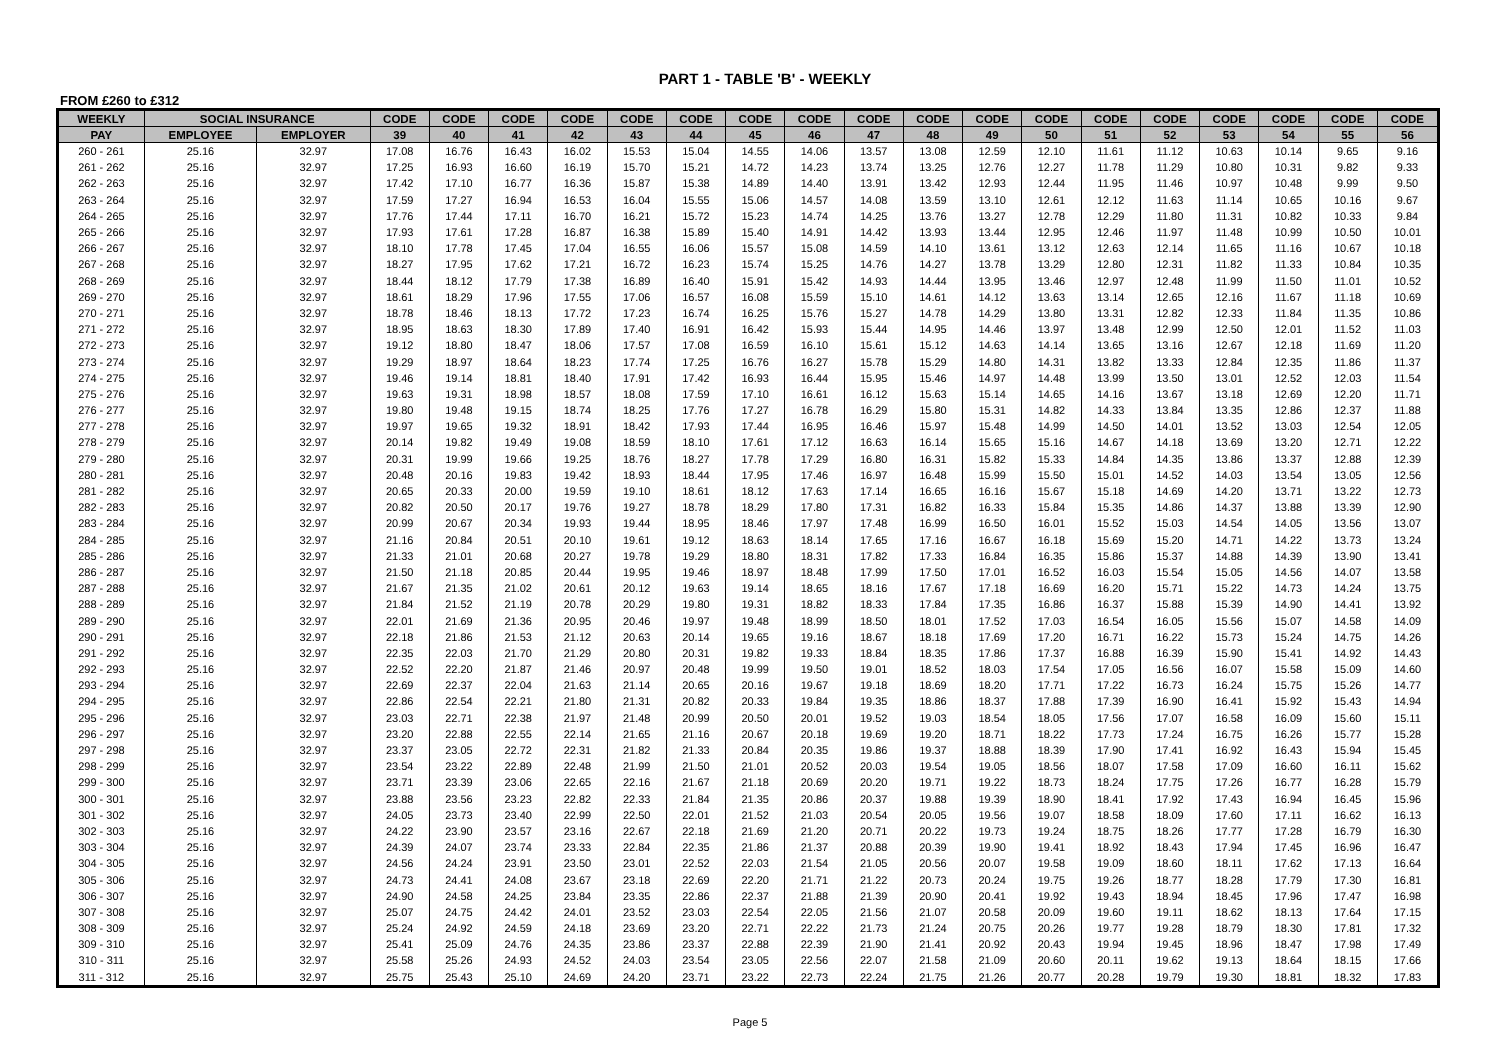PART 1 - TABLE 'B' - WEEKLY
FROM £260 to £312
| WEEKLY | SOCIAL INSURANCE | | CODE | CODE | CODE | CODE | CODE | CODE | CODE | CODE | CODE | CODE | CODE | CODE | CODE | CODE | CODE | CODE | CODE | CODE |
| --- | --- | --- | --- | --- | --- | --- | --- | --- | --- | --- | --- | --- | --- | --- | --- | --- | --- | --- | --- | --- |
| PAY | EMPLOYEE | EMPLOYER | 39 | 40 | 41 | 42 | 43 | 44 | 45 | 46 | 47 | 48 | 49 | 50 | 51 | 52 | 53 | 54 | 55 | 56 |
| 260 - 261 | 25.16 | 32.97 | 17.08 | 16.76 | 16.43 | 16.02 | 15.53 | 15.04 | 14.55 | 14.06 | 13.57 | 13.08 | 12.59 | 12.10 | 11.61 | 11.12 | 10.63 | 10.14 | 9.65 | 9.16 |
| 261 - 262 | 25.16 | 32.97 | 17.25 | 16.93 | 16.60 | 16.19 | 15.70 | 15.21 | 14.72 | 14.23 | 13.74 | 13.25 | 12.76 | 12.27 | 11.78 | 11.29 | 10.80 | 10.31 | 9.82 | 9.33 |
| 262 - 263 | 25.16 | 32.97 | 17.42 | 17.10 | 16.77 | 16.36 | 15.87 | 15.38 | 14.89 | 14.40 | 13.91 | 13.42 | 12.93 | 12.44 | 11.95 | 11.46 | 10.97 | 10.48 | 9.99 | 9.50 |
| 263 - 264 | 25.16 | 32.97 | 17.59 | 17.27 | 16.94 | 16.53 | 16.04 | 15.55 | 15.06 | 14.57 | 14.08 | 13.59 | 13.10 | 12.61 | 12.12 | 11.63 | 11.14 | 10.65 | 10.16 | 9.67 |
| 264 - 265 | 25.16 | 32.97 | 17.76 | 17.44 | 17.11 | 16.70 | 16.21 | 15.72 | 15.23 | 14.74 | 14.25 | 13.76 | 13.27 | 12.78 | 12.29 | 11.80 | 11.31 | 10.82 | 10.33 | 9.84 |
| 265 - 266 | 25.16 | 32.97 | 17.93 | 17.61 | 17.28 | 16.87 | 16.38 | 15.89 | 15.40 | 14.91 | 14.42 | 13.93 | 13.44 | 12.95 | 12.46 | 11.97 | 11.48 | 10.99 | 10.50 | 10.01 |
| 266 - 267 | 25.16 | 32.97 | 18.10 | 17.78 | 17.45 | 17.04 | 16.55 | 16.06 | 15.57 | 15.08 | 14.59 | 14.10 | 13.61 | 13.12 | 12.63 | 12.14 | 11.65 | 11.16 | 10.67 | 10.18 |
| 267 - 268 | 25.16 | 32.97 | 18.27 | 17.95 | 17.62 | 17.21 | 16.72 | 16.23 | 15.74 | 15.25 | 14.76 | 14.27 | 13.78 | 13.29 | 12.80 | 12.31 | 11.82 | 11.33 | 10.84 | 10.35 |
| 268 - 269 | 25.16 | 32.97 | 18.44 | 18.12 | 17.79 | 17.38 | 16.89 | 16.40 | 15.91 | 15.42 | 14.93 | 14.44 | 13.95 | 13.46 | 12.97 | 12.48 | 11.99 | 11.50 | 11.01 | 10.52 |
| 269 - 270 | 25.16 | 32.97 | 18.61 | 18.29 | 17.96 | 17.55 | 17.06 | 16.57 | 16.08 | 15.59 | 15.10 | 14.61 | 14.12 | 13.63 | 13.14 | 12.65 | 12.16 | 11.67 | 11.18 | 10.69 |
| 270 - 271 | 25.16 | 32.97 | 18.78 | 18.46 | 18.13 | 17.72 | 17.23 | 16.74 | 16.25 | 15.76 | 15.27 | 14.78 | 14.29 | 13.80 | 13.31 | 12.82 | 12.33 | 11.84 | 11.35 | 10.86 |
| 271 - 272 | 25.16 | 32.97 | 18.95 | 18.63 | 18.30 | 17.89 | 17.40 | 16.91 | 16.42 | 15.93 | 15.44 | 14.95 | 14.46 | 13.97 | 13.48 | 12.99 | 12.50 | 12.01 | 11.52 | 11.03 |
| 272 - 273 | 25.16 | 32.97 | 19.12 | 18.80 | 18.47 | 18.06 | 17.57 | 17.08 | 16.59 | 16.10 | 15.61 | 15.12 | 14.63 | 14.14 | 13.65 | 13.16 | 12.67 | 12.18 | 11.69 | 11.20 |
| 273 - 274 | 25.16 | 32.97 | 19.29 | 18.97 | 18.64 | 18.23 | 17.74 | 17.25 | 16.76 | 16.27 | 15.78 | 15.29 | 14.80 | 14.31 | 13.82 | 13.33 | 12.84 | 12.35 | 11.86 | 11.37 |
| 274 - 275 | 25.16 | 32.97 | 19.46 | 19.14 | 18.81 | 18.40 | 17.91 | 17.42 | 16.93 | 16.44 | 15.95 | 15.46 | 14.97 | 14.48 | 13.99 | 13.50 | 13.01 | 12.52 | 12.03 | 11.54 |
| 275 - 276 | 25.16 | 32.97 | 19.63 | 19.31 | 18.98 | 18.57 | 18.08 | 17.59 | 17.10 | 16.61 | 16.12 | 15.63 | 15.14 | 14.65 | 14.16 | 13.67 | 13.18 | 12.69 | 12.20 | 11.71 |
| 276 - 277 | 25.16 | 32.97 | 19.80 | 19.48 | 19.15 | 18.74 | 18.25 | 17.76 | 17.27 | 16.78 | 16.29 | 15.80 | 15.31 | 14.82 | 14.33 | 13.84 | 13.35 | 12.86 | 12.37 | 11.88 |
| 277 - 278 | 25.16 | 32.97 | 19.97 | 19.65 | 19.32 | 18.91 | 18.42 | 17.93 | 17.44 | 16.95 | 16.46 | 15.97 | 15.48 | 14.99 | 14.50 | 14.01 | 13.52 | 13.03 | 12.54 | 12.05 |
| 278 - 279 | 25.16 | 32.97 | 20.14 | 19.82 | 19.49 | 19.08 | 18.59 | 18.10 | 17.61 | 17.12 | 16.63 | 16.14 | 15.65 | 15.16 | 14.67 | 14.18 | 13.69 | 13.20 | 12.71 | 12.22 |
| 279 - 280 | 25.16 | 32.97 | 20.31 | 19.99 | 19.66 | 19.25 | 18.76 | 18.27 | 17.78 | 17.29 | 16.80 | 16.31 | 15.82 | 15.33 | 14.84 | 14.35 | 13.86 | 13.37 | 12.88 | 12.39 |
| 280 - 281 | 25.16 | 32.97 | 20.48 | 20.16 | 19.83 | 19.42 | 18.93 | 18.44 | 17.95 | 17.46 | 16.97 | 16.48 | 15.99 | 15.50 | 15.01 | 14.52 | 14.03 | 13.54 | 13.05 | 12.56 |
| 281 - 282 | 25.16 | 32.97 | 20.65 | 20.33 | 20.00 | 19.59 | 19.10 | 18.61 | 18.12 | 17.63 | 17.14 | 16.65 | 16.16 | 15.67 | 15.18 | 14.69 | 14.20 | 13.71 | 13.22 | 12.73 |
| 282 - 283 | 25.16 | 32.97 | 20.82 | 20.50 | 20.17 | 19.76 | 19.27 | 18.78 | 18.29 | 17.80 | 17.31 | 16.82 | 16.33 | 15.84 | 15.35 | 14.86 | 14.37 | 13.88 | 13.39 | 12.90 |
| 283 - 284 | 25.16 | 32.97 | 20.99 | 20.67 | 20.34 | 19.93 | 19.44 | 18.95 | 18.46 | 17.97 | 17.48 | 16.99 | 16.50 | 16.01 | 15.52 | 15.03 | 14.54 | 14.05 | 13.56 | 13.07 |
| 284 - 285 | 25.16 | 32.97 | 21.16 | 20.84 | 20.51 | 20.10 | 19.61 | 19.12 | 18.63 | 18.14 | 17.65 | 17.16 | 16.67 | 16.18 | 15.69 | 15.20 | 14.71 | 14.22 | 13.73 | 13.24 |
| 285 - 286 | 25.16 | 32.97 | 21.33 | 21.01 | 20.68 | 20.27 | 19.78 | 19.29 | 18.80 | 18.31 | 17.82 | 17.33 | 16.84 | 16.35 | 15.86 | 15.37 | 14.88 | 14.39 | 13.90 | 13.41 |
| 286 - 287 | 25.16 | 32.97 | 21.50 | 21.18 | 20.85 | 20.44 | 19.95 | 19.46 | 18.97 | 18.48 | 17.99 | 17.50 | 17.01 | 16.52 | 16.03 | 15.54 | 15.05 | 14.56 | 14.07 | 13.58 |
| 287 - 288 | 25.16 | 32.97 | 21.67 | 21.35 | 21.02 | 20.61 | 20.12 | 19.63 | 19.14 | 18.65 | 18.16 | 17.67 | 17.18 | 16.69 | 16.20 | 15.71 | 15.22 | 14.73 | 14.24 | 13.75 |
| 288 - 289 | 25.16 | 32.97 | 21.84 | 21.52 | 21.19 | 20.78 | 20.29 | 19.80 | 19.31 | 18.82 | 18.33 | 17.84 | 17.35 | 16.86 | 16.37 | 15.88 | 15.39 | 14.90 | 14.41 | 13.92 |
| 289 - 290 | 25.16 | 32.97 | 22.01 | 21.69 | 21.36 | 20.95 | 20.46 | 19.97 | 19.48 | 18.99 | 18.50 | 18.01 | 17.52 | 17.03 | 16.54 | 16.05 | 15.56 | 15.07 | 14.58 | 14.09 |
| 290 - 291 | 25.16 | 32.97 | 22.18 | 21.86 | 21.53 | 21.12 | 20.63 | 20.14 | 19.65 | 19.16 | 18.67 | 18.18 | 17.69 | 17.20 | 16.71 | 16.22 | 15.73 | 15.24 | 14.75 | 14.26 |
| 291 - 292 | 25.16 | 32.97 | 22.35 | 22.03 | 21.70 | 21.29 | 20.80 | 20.31 | 19.82 | 19.33 | 18.84 | 18.35 | 17.86 | 17.37 | 16.88 | 16.39 | 15.90 | 15.41 | 14.92 | 14.43 |
| 292 - 293 | 25.16 | 32.97 | 22.52 | 22.20 | 21.87 | 21.46 | 20.97 | 20.48 | 19.99 | 19.50 | 19.01 | 18.52 | 18.03 | 17.54 | 17.05 | 16.56 | 16.07 | 15.58 | 15.09 | 14.60 |
| 293 - 294 | 25.16 | 32.97 | 22.69 | 22.37 | 22.04 | 21.63 | 21.14 | 20.65 | 20.16 | 19.67 | 19.18 | 18.69 | 18.20 | 17.71 | 17.22 | 16.73 | 16.24 | 15.75 | 15.26 | 14.77 |
| 294 - 295 | 25.16 | 32.97 | 22.86 | 22.54 | 22.21 | 21.80 | 21.31 | 20.82 | 20.33 | 19.84 | 19.35 | 18.86 | 18.37 | 17.88 | 17.39 | 16.90 | 16.41 | 15.92 | 15.43 | 14.94 |
| 295 - 296 | 25.16 | 32.97 | 23.03 | 22.71 | 22.38 | 21.97 | 21.48 | 20.99 | 20.50 | 20.01 | 19.52 | 19.03 | 18.54 | 18.05 | 17.56 | 17.07 | 16.58 | 16.09 | 15.60 | 15.11 |
| 296 - 297 | 25.16 | 32.97 | 23.20 | 22.88 | 22.55 | 22.14 | 21.65 | 21.16 | 20.67 | 20.18 | 19.69 | 19.20 | 18.71 | 18.22 | 17.73 | 17.24 | 16.75 | 16.26 | 15.77 | 15.28 |
| 297 - 298 | 25.16 | 32.97 | 23.37 | 23.05 | 22.72 | 22.31 | 21.82 | 21.33 | 20.84 | 20.35 | 19.86 | 19.37 | 18.88 | 18.39 | 17.90 | 17.41 | 16.92 | 16.43 | 15.94 | 15.45 |
| 298 - 299 | 25.16 | 32.97 | 23.54 | 23.22 | 22.89 | 22.48 | 21.99 | 21.50 | 21.01 | 20.52 | 20.03 | 19.54 | 19.05 | 18.56 | 18.07 | 17.58 | 17.09 | 16.60 | 16.11 | 15.62 |
| 299 - 300 | 25.16 | 32.97 | 23.71 | 23.39 | 23.06 | 22.65 | 22.16 | 21.67 | 21.18 | 20.69 | 20.20 | 19.71 | 19.22 | 18.73 | 18.24 | 17.75 | 17.26 | 16.77 | 16.28 | 15.79 |
| 300 - 301 | 25.16 | 32.97 | 23.88 | 23.56 | 23.23 | 22.82 | 22.33 | 21.84 | 21.35 | 20.86 | 20.37 | 19.88 | 19.39 | 18.90 | 18.41 | 17.92 | 17.43 | 16.94 | 16.45 | 15.96 |
| 301 - 302 | 25.16 | 32.97 | 24.05 | 23.73 | 23.40 | 22.99 | 22.50 | 22.01 | 21.52 | 21.03 | 20.54 | 20.05 | 19.56 | 19.07 | 18.58 | 18.09 | 17.60 | 17.11 | 16.62 | 16.13 |
| 302 - 303 | 25.16 | 32.97 | 24.22 | 23.90 | 23.57 | 23.16 | 22.67 | 22.18 | 21.69 | 21.20 | 20.71 | 20.22 | 19.73 | 19.24 | 18.75 | 18.26 | 17.77 | 17.28 | 16.79 | 16.30 |
| 303 - 304 | 25.16 | 32.97 | 24.39 | 24.07 | 23.74 | 23.33 | 22.84 | 22.35 | 21.86 | 21.37 | 20.88 | 20.39 | 19.90 | 19.41 | 18.92 | 18.43 | 17.94 | 17.45 | 16.96 | 16.47 |
| 304 - 305 | 25.16 | 32.97 | 24.56 | 24.24 | 23.91 | 23.50 | 23.01 | 22.52 | 22.03 | 21.54 | 21.05 | 20.56 | 20.07 | 19.58 | 19.09 | 18.60 | 18.11 | 17.62 | 17.13 | 16.64 |
| 305 - 306 | 25.16 | 32.97 | 24.73 | 24.41 | 24.08 | 23.67 | 23.18 | 22.69 | 22.20 | 21.71 | 21.22 | 20.73 | 20.24 | 19.75 | 19.26 | 18.77 | 18.28 | 17.79 | 17.30 | 16.81 |
| 306 - 307 | 25.16 | 32.97 | 24.90 | 24.58 | 24.25 | 23.84 | 23.35 | 22.86 | 22.37 | 21.88 | 21.39 | 20.90 | 20.41 | 19.92 | 19.43 | 18.94 | 18.45 | 17.96 | 17.47 | 16.98 |
| 307 - 308 | 25.16 | 32.97 | 25.07 | 24.75 | 24.42 | 24.01 | 23.52 | 23.03 | 22.54 | 22.05 | 21.56 | 21.07 | 20.58 | 20.09 | 19.60 | 19.11 | 18.62 | 18.13 | 17.64 | 17.15 |
| 308 - 309 | 25.16 | 32.97 | 25.24 | 24.92 | 24.59 | 24.18 | 23.69 | 23.20 | 22.71 | 22.22 | 21.73 | 21.24 | 20.75 | 20.26 | 19.77 | 19.28 | 18.79 | 18.30 | 17.81 | 17.32 |
| 309 - 310 | 25.16 | 32.97 | 25.41 | 25.09 | 24.76 | 24.35 | 23.86 | 23.37 | 22.88 | 22.39 | 21.90 | 21.41 | 20.92 | 20.43 | 19.94 | 19.45 | 18.96 | 18.47 | 17.98 | 17.49 |
| 310 - 311 | 25.16 | 32.97 | 25.58 | 25.26 | 24.93 | 24.52 | 24.03 | 23.54 | 23.05 | 22.56 | 22.07 | 21.58 | 21.09 | 20.60 | 20.11 | 19.62 | 19.13 | 18.64 | 18.15 | 17.66 |
| 311 - 312 | 25.16 | 32.97 | 25.75 | 25.43 | 25.10 | 24.69 | 24.20 | 23.71 | 23.22 | 22.73 | 22.24 | 21.75 | 21.26 | 20.77 | 20.28 | 19.79 | 19.30 | 18.81 | 18.32 | 17.83 |
Page 5